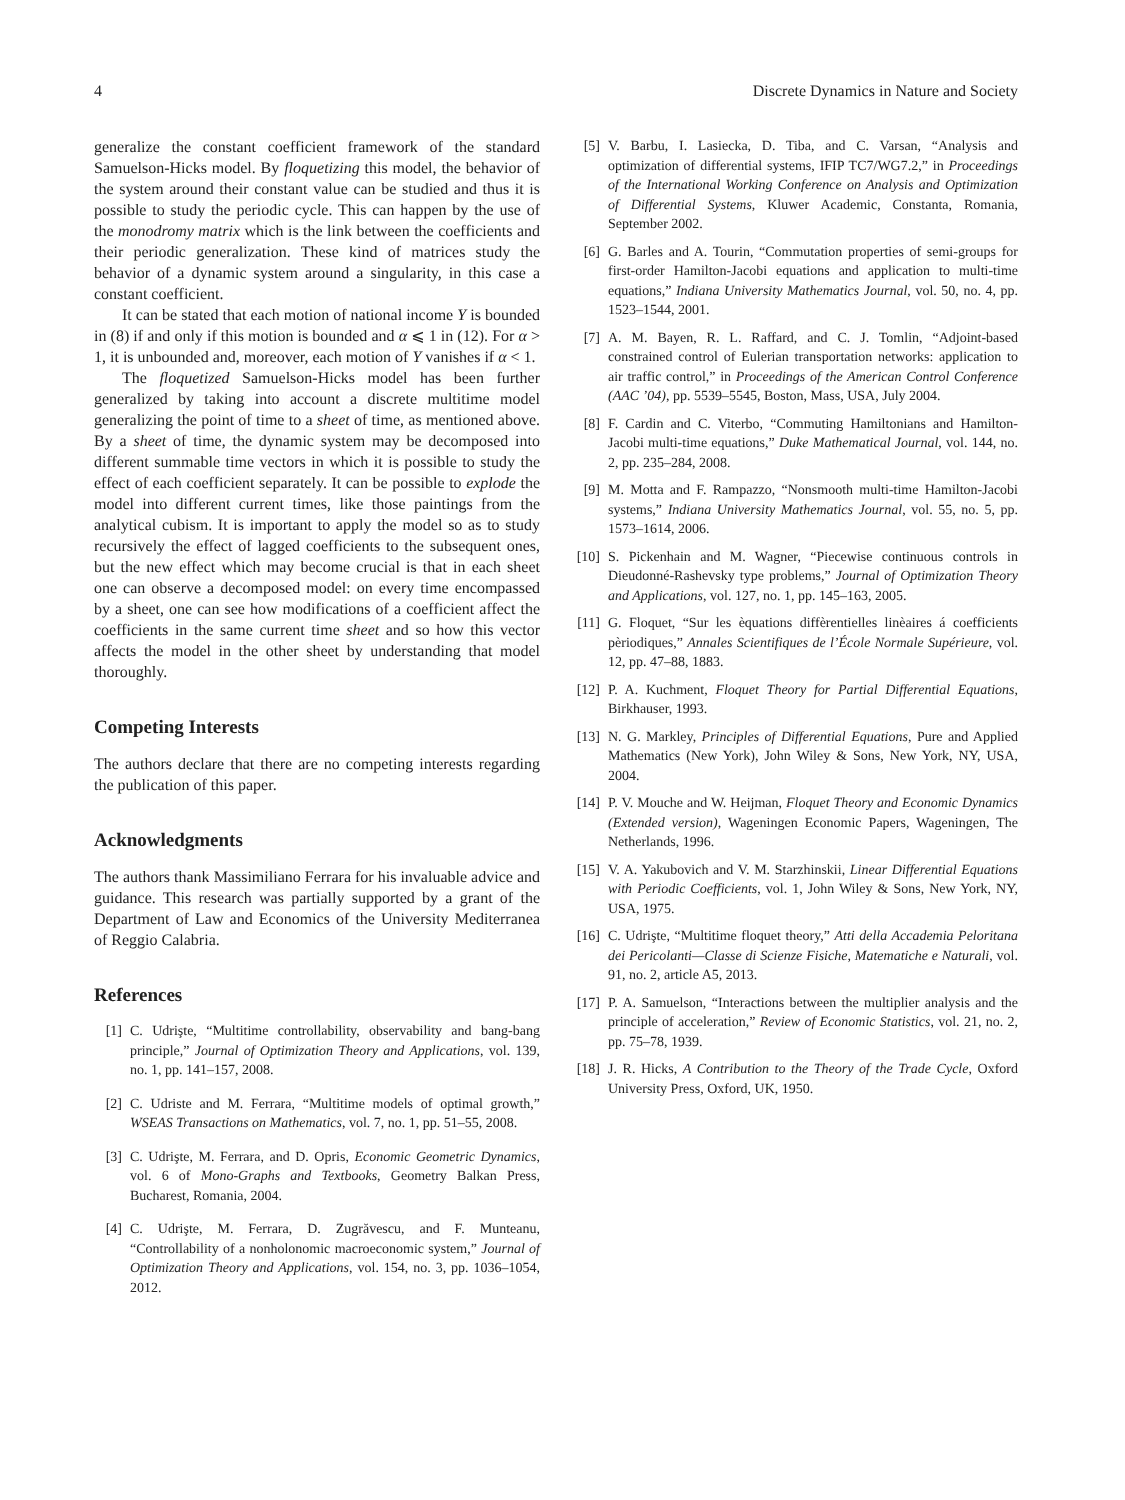4 Discrete Dynamics in Nature and Society
generalize the constant coefficient framework of the standard Samuelson-Hicks model. By floquetizing this model, the behavior of the system around their constant value can be studied and thus it is possible to study the periodic cycle. This can happen by the use of the monodromy matrix which is the link between the coefficients and their periodic generalization. These kind of matrices study the behavior of a dynamic system around a singularity, in this case a constant coefficient.
It can be stated that each motion of national income Y is bounded in (8) if and only if this motion is bounded and α ⩽ 1 in (12). For α > 1, it is unbounded and, moreover, each motion of Y vanishes if α < 1.
The floquetized Samuelson-Hicks model has been further generalized by taking into account a discrete multitime model generalizing the point of time to a sheet of time, as mentioned above. By a sheet of time, the dynamic system may be decomposed into different summable time vectors in which it is possible to study the effect of each coefficient separately. It can be possible to explode the model into different current times, like those paintings from the analytical cubism. It is important to apply the model so as to study recursively the effect of lagged coefficients to the subsequent ones, but the new effect which may become crucial is that in each sheet one can observe a decomposed model: on every time encompassed by a sheet, one can see how modifications of a coefficient affect the coefficients in the same current time sheet and so how this vector affects the model in the other sheet by understanding that model thoroughly.
Competing Interests
The authors declare that there are no competing interests regarding the publication of this paper.
Acknowledgments
The authors thank Massimiliano Ferrara for his invaluable advice and guidance. This research was partially supported by a grant of the Department of Law and Economics of the University Mediterranea of Reggio Calabria.
References
[1] C. Udrişte, “Multitime controllability, observability and bang-bang principle,” Journal of Optimization Theory and Applications, vol. 139, no. 1, pp. 141–157, 2008.
[2] C. Udriste and M. Ferrara, “Multitime models of optimal growth,” WSEAS Transactions on Mathematics, vol. 7, no. 1, pp. 51–55, 2008.
[3] C. Udrişte, M. Ferrara, and D. Opris, Economic Geometric Dynamics, vol. 6 of Mono-Graphs and Textbooks, Geometry Balkan Press, Bucharest, Romania, 2004.
[4] C. Udrişte, M. Ferrara, D. Zugrăvescu, and F. Munteanu, “Controllability of a nonholonomic macroeconomic system,” Journal of Optimization Theory and Applications, vol. 154, no. 3, pp. 1036–1054, 2012.
[5] V. Barbu, I. Lasiecka, D. Tiba, and C. Varsan, “Analysis and optimization of differential systems, IFIP TC7/WG7.2,” in Proceedings of the International Working Conference on Analysis and Optimization of Differential Systems, Kluwer Academic, Constanta, Romania, September 2002.
[6] G. Barles and A. Tourin, “Commutation properties of semi-groups for first-order Hamilton-Jacobi equations and application to multi-time equations,” Indiana University Mathematics Journal, vol. 50, no. 4, pp. 1523–1544, 2001.
[7] A. M. Bayen, R. L. Raffard, and C. J. Tomlin, “Adjoint-based constrained control of Eulerian transportation networks: application to air traffic control,” in Proceedings of the American Control Conference (AAC ’04), pp. 5539–5545, Boston, Mass, USA, July 2004.
[8] F. Cardin and C. Viterbo, “Commuting Hamiltonians and Hamilton-Jacobi multi-time equations,” Duke Mathematical Journal, vol. 144, no. 2, pp. 235–284, 2008.
[9] M. Motta and F. Rampazzo, “Nonsmooth multi-time Hamilton-Jacobi systems,” Indiana University Mathematics Journal, vol. 55, no. 5, pp. 1573–1614, 2006.
[10] S. Pickenhain and M. Wagner, “Piecewise continuous controls in Dieudonné-Rashevsky type problems,” Journal of Optimization Theory and Applications, vol. 127, no. 1, pp. 145–163, 2005.
[11] G. Floquet, “Sur les èquations diffèrentielles linèaires á coefficients pèriodiques,” Annales Scientifiques de l’École Normale Supérieure, vol. 12, pp. 47–88, 1883.
[12] P. A. Kuchment, Floquet Theory for Partial Differential Equations, Birkhauser, 1993.
[13] N. G. Markley, Principles of Differential Equations, Pure and Applied Mathematics (New York), John Wiley & Sons, New York, NY, USA, 2004.
[14] P. V. Mouche and W. Heijman, Floquet Theory and Economic Dynamics (Extended version), Wageningen Economic Papers, Wageningen, The Netherlands, 1996.
[15] V. A. Yakubovich and V. M. Starzhinskii, Linear Differential Equations with Periodic Coefficients, vol. 1, John Wiley & Sons, New York, NY, USA, 1975.
[16] C. Udrişte, “Multitime floquet theory,” Atti della Accademia Peloritana dei Pericolanti—Classe di Scienze Fisiche, Matematiche e Naturali, vol. 91, no. 2, article A5, 2013.
[17] P. A. Samuelson, “Interactions between the multiplier analysis and the principle of acceleration,” Review of Economic Statistics, vol. 21, no. 2, pp. 75–78, 1939.
[18] J. R. Hicks, A Contribution to the Theory of the Trade Cycle, Oxford University Press, Oxford, UK, 1950.